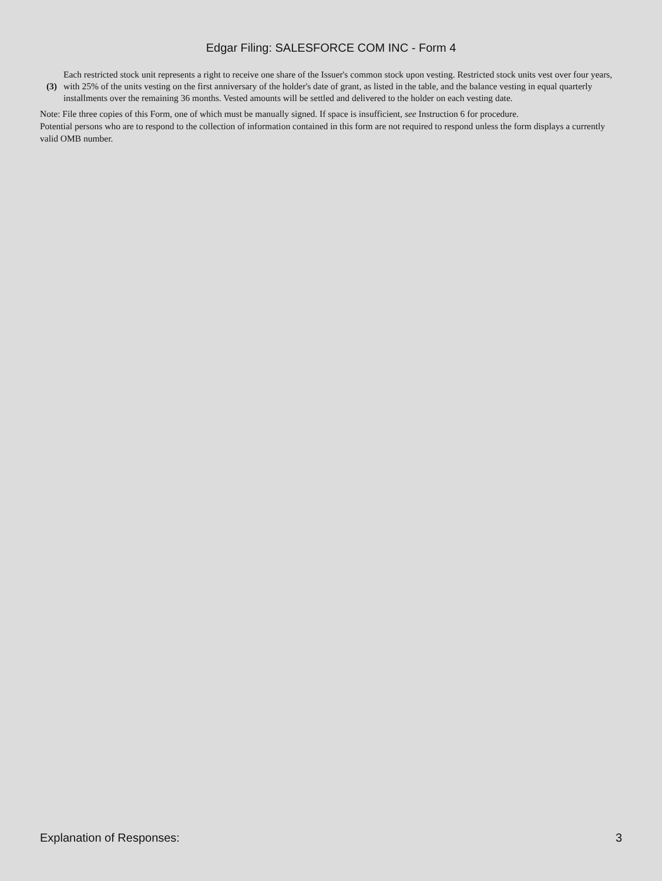Edgar Filing: SALESFORCE COM INC - Form 4
(3)
Each restricted stock unit represents a right to receive one share of the Issuer's common stock upon vesting. Restricted stock units vest over four years, with 25% of the units vesting on the first anniversary of the holder's date of grant, as listed in the table, and the balance vesting in equal quarterly installments over the remaining 36 months. Vested amounts will be settled and delivered to the holder on each vesting date.
Note: File three copies of this Form, one of which must be manually signed. If space is insufficient, see Instruction 6 for procedure.
Potential persons who are to respond to the collection of information contained in this form are not required to respond unless the form displays a currently valid OMB number.
Explanation of Responses: 3